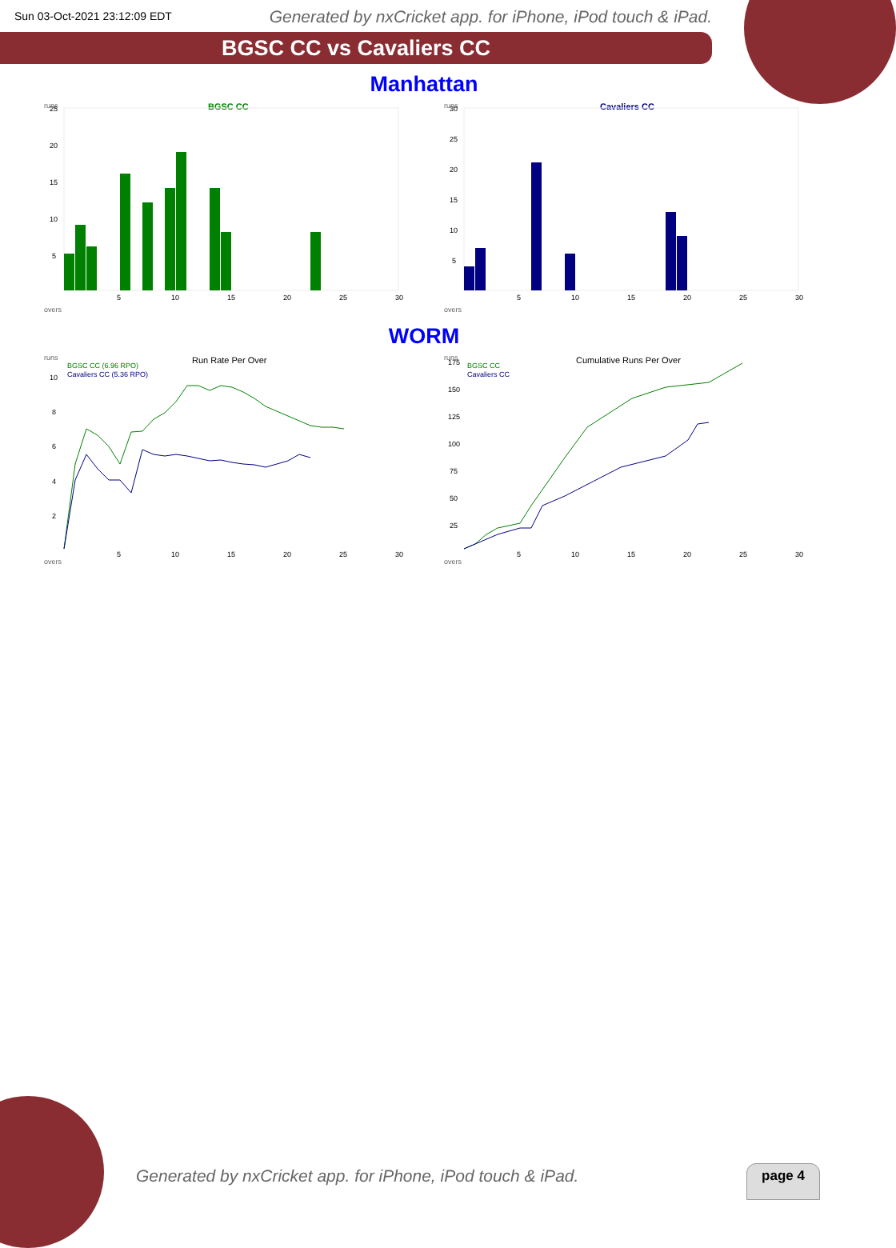Sun 03-Oct-2021 23:12:09 EDT Generated by nxCricket app. for iPhone, iPod touch & iPad.
BGSC CC vs Cavaliers CC
Manhattan
runs
BGSC CC
overs
25
20
15
10
5
5
10
15
20
25
30
runs
Cavaliers CC
overs
30
25
20
15
10
5
5
10
15
20
25
30
WORM
runs
Run Rate Per Over
BGSC CC (6.96 RPO)
Cavaliers CC (5.36 RPO)
overs
10
8
6
4
2
5
10
15
20
25
30
runs
Cumulative Runs Per Over
BGSC CC
Cavaliers CC
overs
175
150
125
100
75
50
25
5
10
15
20
25
30
Generated by nxCricket app. for iPhone, iPod touch & iPad.
page 4